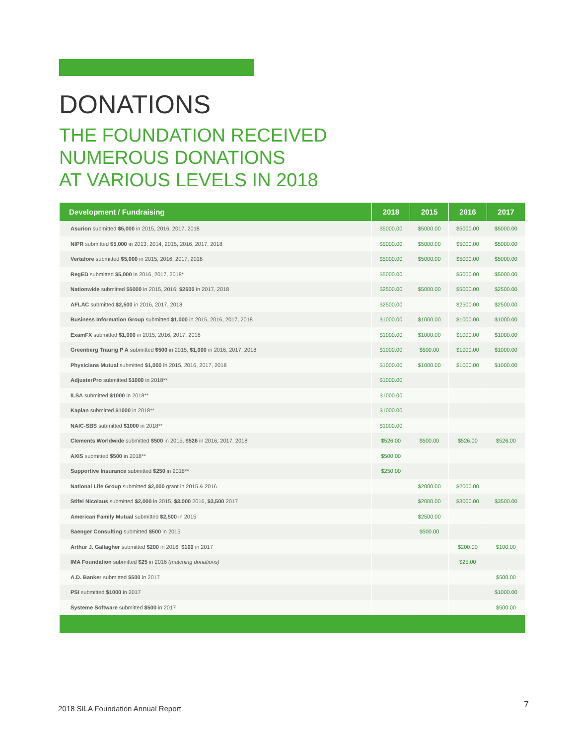DONATIONS
THE FOUNDATION RECEIVED
NUMEROUS DONATIONS
AT VARIOUS LEVELS IN 2018
| Development / Fundraising | 2018 | 2015 | 2016 | 2017 |
| --- | --- | --- | --- | --- |
| Asurion submitted $5,000 in 2015, 2016, 2017, 2018 | $5000.00 | $5000.00 | $5000.00 | $5000.00 |
| NIPR submitted $5,000 in 2013, 2014, 2015, 2016, 2017, 2018 | $5000.00 | $5000.00 | $5000.00 | $5000.00 |
| Vertafore submitted $5,000 in 2015, 2016, 2017, 2018 | $5000.00 | $5000.00 | $5000.00 | $5000.00 |
| RegED submitted $5,000 in 2016, 2017, 2018* | $5000.00 | | $5000.00 | $5000.00 |
| Nationwide submitted $5000 in 2015, 2016; $2500 in 2017, 2018 | $2500.00 | $5000.00 | $5000.00 | $2500.00 |
| AFLAC submitted $2,500 in 2016, 2017, 2018 | $2500.00 | | $2500.00 | $2500.00 |
| Business Information Group submitted $1,000 in 2015, 2016, 2017, 2018 | $1000.00 | $1000.00 | $1000.00 | $1000.00 |
| ExamFX submitted $1,000 in 2015, 2016, 2017, 2018 | $1000.00 | $1000.00 | $1000.00 | $1000.00 |
| Greenberg Traurig P A submitted $500 in 2015, $1,000 in 2016, 2017, 2018 | $1000.00 | $500.00 | $1000.00 | $1000.00 |
| Physicians Mutual submitted $1,000 in 2015, 2016, 2017, 2018 | $1000.00 | $1000.00 | $1000.00 | $1000.00 |
| AdjusterPro submitted $1000 in 2018** | $1000.00 | | | |
| ILSA submitted $1000 in 2018** | $1000.00 | | | |
| Kaplan submitted $1000 in 2018** | $1000.00 | | | |
| NAIC-SBS submitted $1000 in 2018** | $1000.00 | | | |
| Clements Worldwide submitted $500 in 2015, $526 in 2016, 2017, 2018 | $526.00 | $500.00 | $526.00 | $526.00 |
| AXIS submitted $500 in 2018** | $500.00 | | | |
| Supportive Insurance submitted $250 in 2018** | $250.00 | | | |
| National Life Group submitted $2,000 grant in 2015 & 2016 | | $2000.00 | $2000.00 | |
| Stifel Nicolaus submitted $2,000 in 2015, $3,000 2016, $3,500 2017 | | $2000.00 | $3000.00 | $3500.00 |
| American Family Mutual submitted $2,500 in 2015 | | $2500.00 | | |
| Saenger Consulting submitted $500 in 2015 | | $500.00 | | |
| Arthur J. Gallagher submitted $200 in 2016; $100 in 2017 | | | $200.00 | $100.00 |
| IMA Foundation submitted $25 in 2016 (matching donations) | | | $25.00 | |
| A.D. Banker submitted $500 in 2017 | | | | $500.00 |
| PSI submitted $1000 in 2017 | | | | $1000.00 |
| Systeme Software submitted $500 in 2017 | | | | $500.00 |
2018 SILA Foundation Annual Report
7